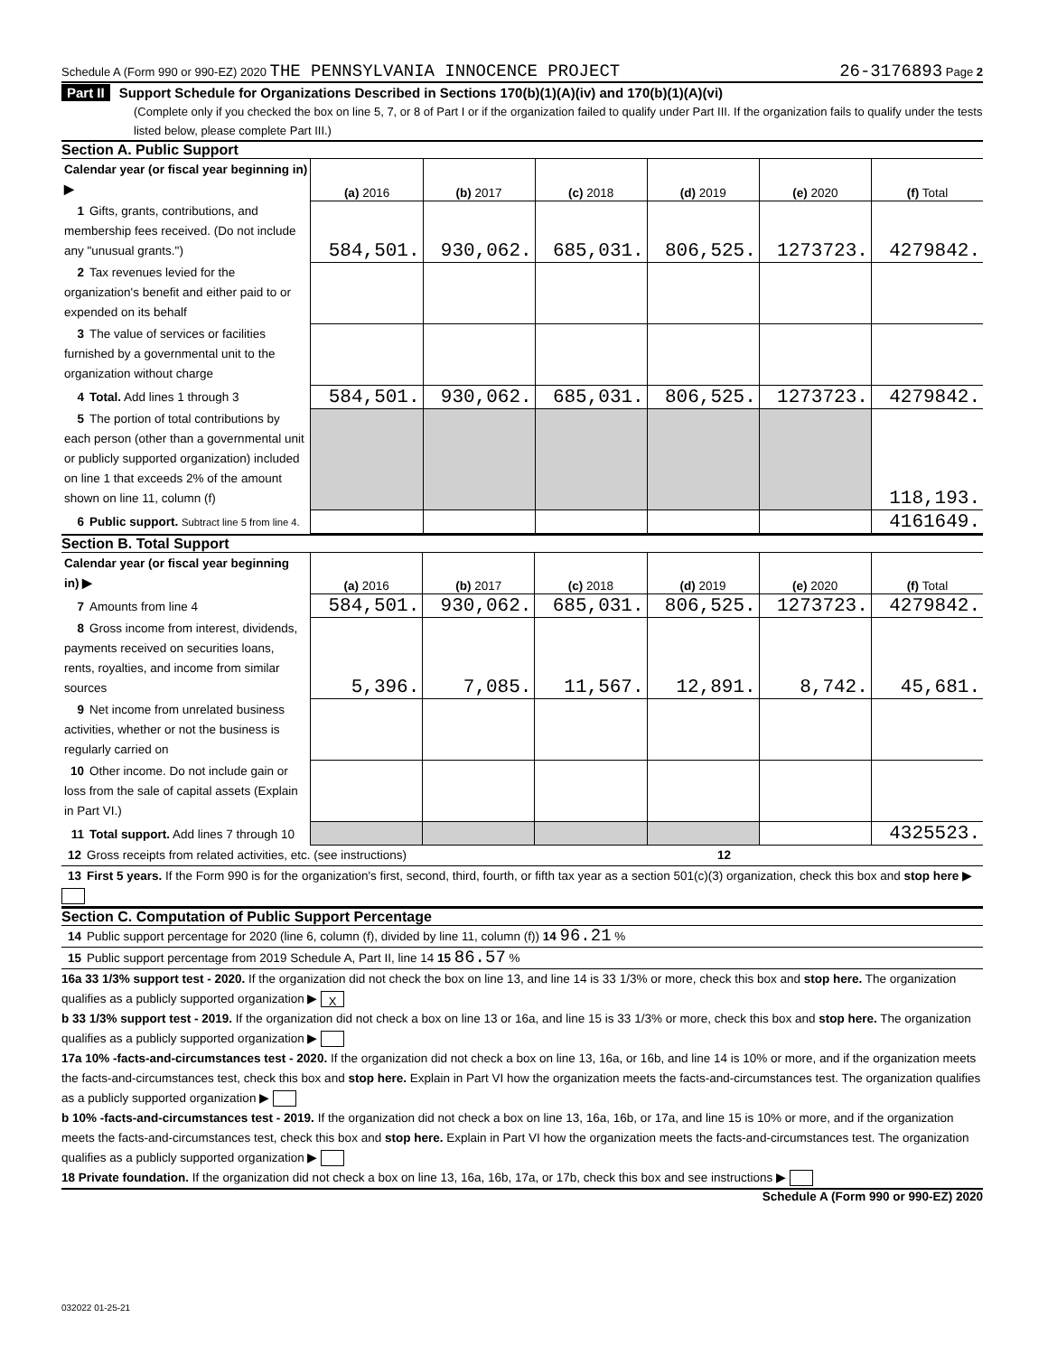Schedule A (Form 990 or 990-EZ) 2020 THE PENNSYLVANIA INNOCENCE PROJECT 26-3176893 Page 2
Part II Support Schedule for Organizations Described in Sections 170(b)(1)(A)(iv) and 170(b)(1)(A)(vi)
(Complete only if you checked the box on line 5, 7, or 8 of Part I or if the organization failed to qualify under Part III. If the organization fails to qualify under the tests listed below, please complete Part III.)
Section A. Public Support
| Calendar year (or fiscal year beginning in) ▶ | (a) 2016 | (b) 2017 | (c) 2018 | (d) 2019 | (e) 2020 | (f) Total |
| 1 Gifts, grants, contributions, and membership fees received. (Do not include any "unusual grants.") | 584,501. | 930,062. | 685,031. | 806,525. | 1273723. | 4279842. |
| 2 Tax revenues levied for the organization's benefit and either paid to or expended on its behalf | | | | | | |
| 3 The value of services or facilities furnished by a governmental unit to the organization without charge | | | | | | |
| 4 Total. Add lines 1 through 3 | 584,501. | 930,062. | 685,031. | 806,525. | 1273723. | 4279842. |
| 5 The portion of total contributions by each person (other than a governmental unit or publicly supported organization) included on line 1 that exceeds 2% of the amount shown on line 11, column (f) | | | | | | 118,193. |
| 6 Public support. Subtract line 5 from line 4. | | | | | | 4161649. |
Section B. Total Support
| Calendar year (or fiscal year beginning in) ▶ | (a) 2016 | (b) 2017 | (c) 2018 | (d) 2019 | (e) 2020 | (f) Total |
| 7 Amounts from line 4 | 584,501. | 930,062. | 685,031. | 806,525. | 1273723. | 4279842. |
| 8 Gross income from interest, dividends, payments received on securities loans, rents, royalties, and income from similar sources | 5,396. | 7,085. | 11,567. | 12,891. | 8,742. | 45,681. |
| 9 Net income from unrelated business activities, whether or not the business is regularly carried on | | | | | | |
| 10 Other income. Do not include gain or loss from the sale of capital assets (Explain in Part VI.) | | | | | | |
| 11 Total support. Add lines 7 through 10 | | | | | | 4325523. |
12 Gross receipts from related activities, etc. (see instructions) 12
13 First 5 years. If the Form 990 is for the organization's first, second, third, fourth, or fifth tax year as a section 501(c)(3) organization, check this box and stop here ▶
Section C. Computation of Public Support Percentage
14 Public support percentage for 2020 (line 6, column (f), divided by line 11, column (f)) 14 96.21 %
15 Public support percentage from 2019 Schedule A, Part II, line 14 15 86.57 %
16a 33 1/3% support test - 2020. If the organization did not check the box on line 13, and line 14 is 33 1/3% or more, check this box and stop here. The organization qualifies as a publicly supported organization ▶ X
b 33 1/3% support test - 2019. If the organization did not check a box on line 13 or 16a, and line 15 is 33 1/3% or more, check this box and stop here. The organization qualifies as a publicly supported organization ▶
17a 10% -facts-and-circumstances test - 2020. If the organization did not check a box on line 13, 16a, or 16b, and line 14 is 10% or more, and if the organization meets the facts-and-circumstances test, check this box and stop here. Explain in Part VI how the organization meets the facts-and-circumstances test. The organization qualifies as a publicly supported organization ▶
b 10% -facts-and-circumstances test - 2019. If the organization did not check a box on line 13, 16a, 16b, or 17a, and line 15 is 10% or more, and if the organization meets the facts-and-circumstances test, check this box and stop here. Explain in Part VI how the organization meets the facts-and-circumstances test. The organization qualifies as a publicly supported organization ▶
18 Private foundation. If the organization did not check a box on line 13, 16a, 16b, 17a, or 17b, check this box and see instructions ▶
Schedule A (Form 990 or 990-EZ) 2020
032022 01-25-21